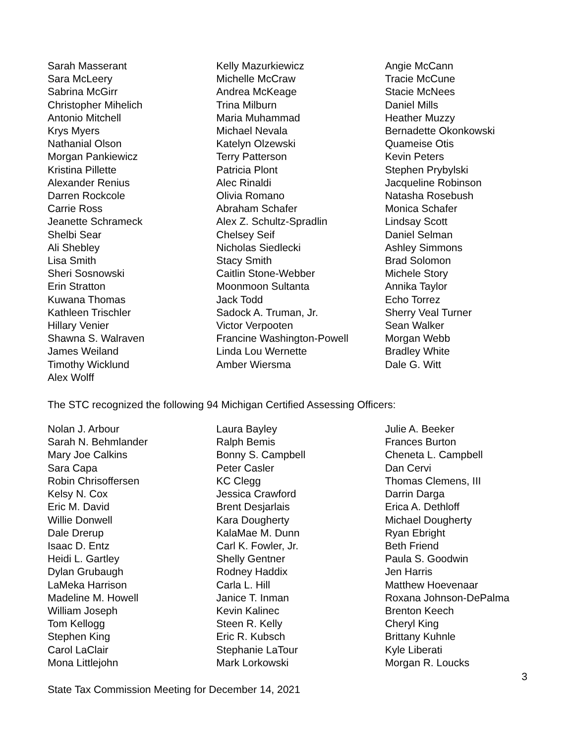Sarah Masserant
Sara McLeery
Sabrina McGirr
Christopher Mihelich
Antonio Mitchell
Krys Myers
Nathanial Olson
Morgan Pankiewicz
Kristina Pillette
Alexander Renius
Darren Rockcole
Carrie Ross
Jeanette Schrameck
Shelbi Sear
Ali Shebley
Lisa Smith
Sheri Sosnowski
Erin Stratton
Kuwana Thomas
Kathleen Trischler
Hillary Venier
Shawna S. Walraven
James Weiland
Timothy Wicklund
Alex Wolff
Kelly Mazurkiewicz
Michelle McCraw
Andrea McKeage
Trina Milburn
Maria Muhammad
Michael Nevala
Katelyn Olzewski
Terry Patterson
Patricia Plont
Alec Rinaldi
Olivia Romano
Abraham Schafer
Alex Z. Schultz-Spradlin
Chelsey Seif
Nicholas Siedlecki
Stacy Smith
Caitlin Stone-Webber
Moonmoon Sultanta
Jack Todd
Sadock A. Truman, Jr.
Victor Verpooten
Francine Washington-Powell
Linda Lou Wernette
Amber Wiersma
Angie McCann
Tracie McCune
Stacie McNees
Daniel Mills
Heather Muzzy
Bernadette Okonkowski
Quameise Otis
Kevin Peters
Stephen Prybylski
Jacqueline Robinson
Natasha Rosebush
Monica Schafer
Lindsay Scott
Daniel Selman
Ashley Simmons
Brad Solomon
Michele Story
Annika Taylor
Echo Torrez
Sherry Veal Turner
Sean Walker
Morgan Webb
Bradley White
Dale G. Witt
The STC recognized the following 94 Michigan Certified Assessing Officers:
Nolan J. Arbour
Sarah N. Behmlander
Mary Joe Calkins
Sara Capa
Robin Chrisoffersen
Kelsy N. Cox
Eric M. David
Willie Donwell
Dale Drerup
Isaac D. Entz
Heidi L. Gartley
Dylan Grubaugh
LaMeka Harrison
Madeline M. Howell
William Joseph
Tom Kellogg
Stephen King
Carol LaClair
Mona Littlejohn
Laura Bayley
Ralph Bemis
Bonny S. Campbell
Peter Casler
KC Clegg
Jessica Crawford
Brent Desjarlais
Kara Dougherty
KalaMae M. Dunn
Carl K. Fowler, Jr.
Shelly Gentner
Rodney Haddix
Carla L. Hill
Janice T. Inman
Kevin Kalinec
Steen R. Kelly
Eric R. Kubsch
Stephanie LaTour
Mark Lorkowski
Julie A. Beeker
Frances Burton
Cheneta L. Campbell
Dan Cervi
Thomas Clemens, III
Darrin Darga
Erica A. Dethloff
Michael Dougherty
Ryan Ebright
Beth Friend
Paula S. Goodwin
Jen Harris
Matthew Hoevenaar
Roxana Johnson-DePalma
Brenton Keech
Cheryl King
Brittany Kuhnle
Kyle Liberati
Morgan R. Loucks
3
State Tax Commission Meeting for December 14, 2021